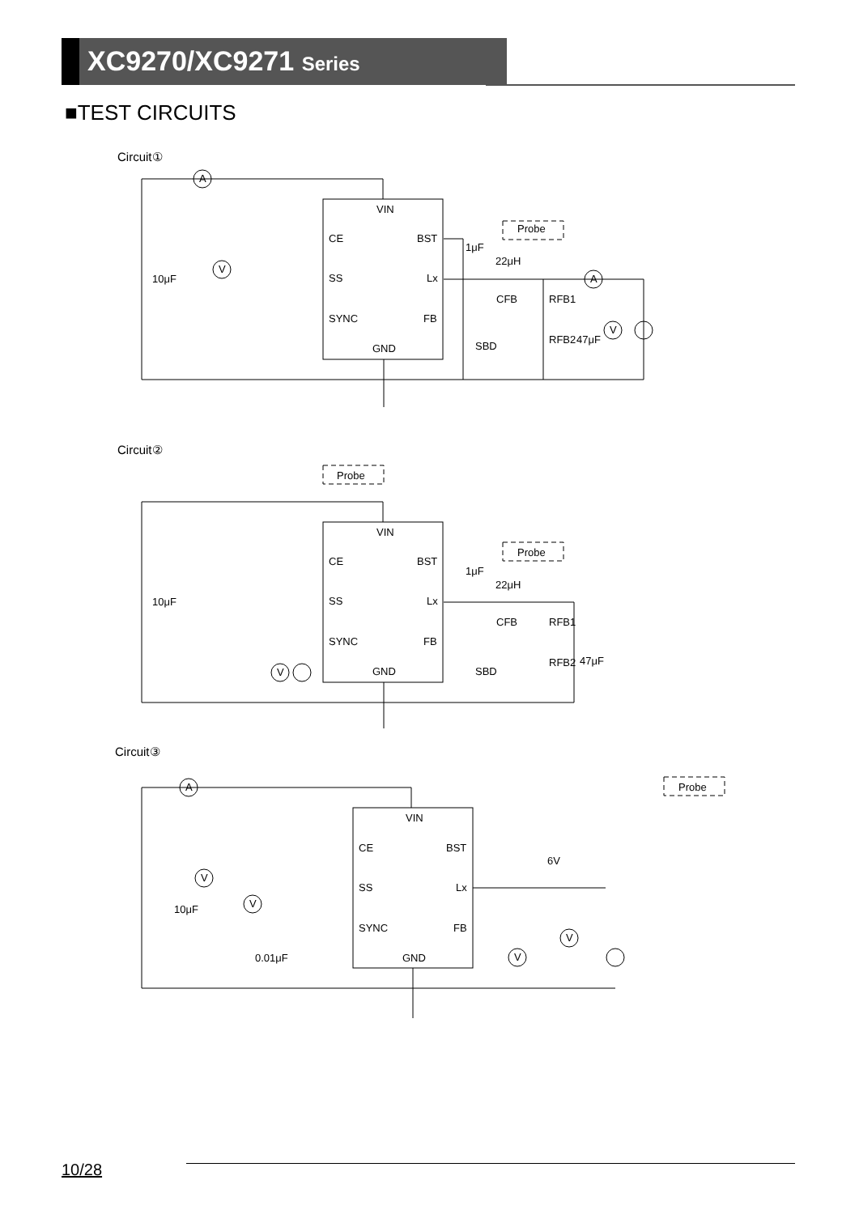XC9270/XC9271 Series
■TEST CIRCUITS
Circuit①
VIN
CE
BST
SS
Lx
SYNC
FB
GND
Probe
1μF
22μH
10μF
CFB
RFB1
RFB2
47μF
SBD
A
A
V
V
Circuit②
Probe
Probe
VIN
CE
BST
SS
Lx
SYNC
FB
GND
1μF
22μH
10μF
CFB
RFB1
RFB2
47μF
SBD
V
Circuit③
Probe
VIN
CE
BST
SS
Lx
SYNC
FB
GND
6V
10μF
0.01μF
A
V
V
V
V
10/28